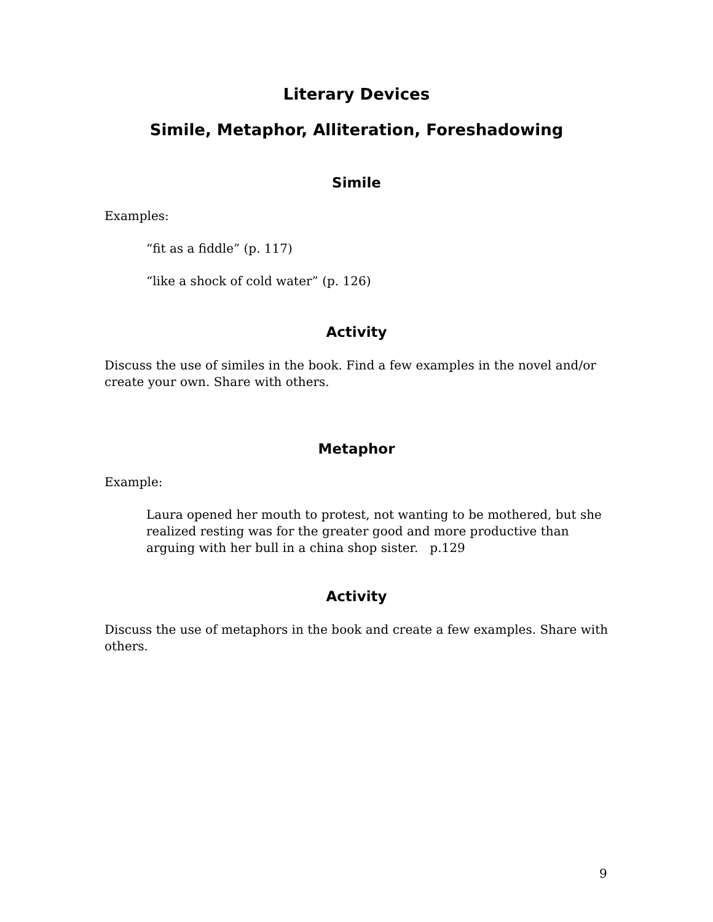Literary Devices
Simile, Metaphor, Alliteration, Foreshadowing
Simile
Examples:
“fit as a fiddle” (p. 117)
“like a shock of cold water” (p. 126)
Activity
Discuss the use of similes in the book. Find a few examples in the novel and/or create your own. Share with others.
Metaphor
Example:
Laura opened her mouth to protest, not wanting to be mothered, but she realized resting was for the greater good and more productive than arguing with her bull in a china shop sister. p.129
Activity
Discuss the use of metaphors in the book and create a few examples. Share with others.
9